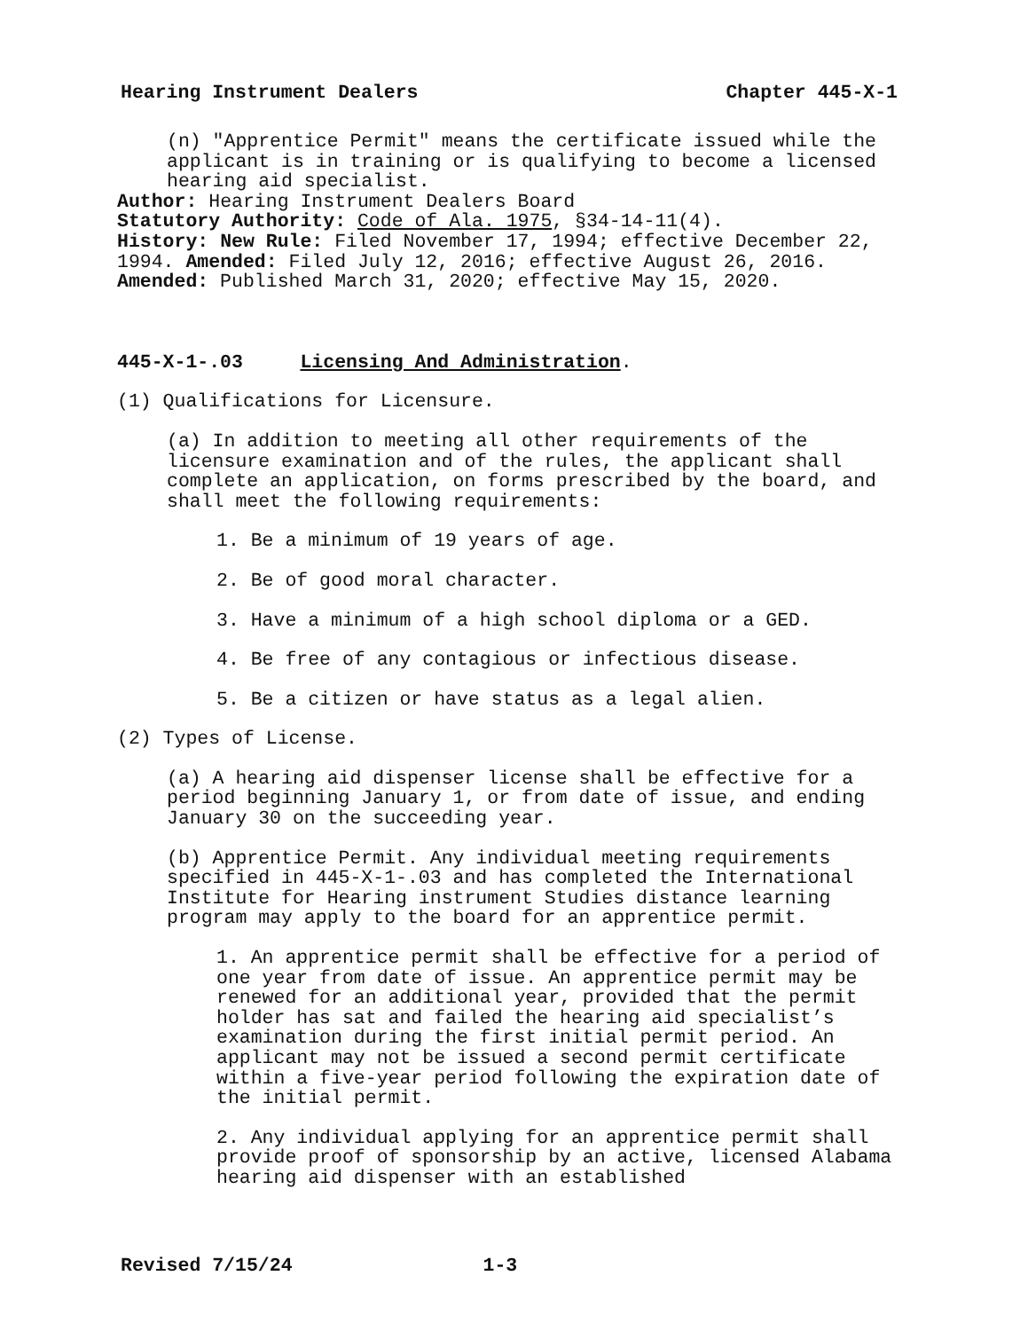Hearing Instrument Dealers Chapter 445-X-1
(n) "Apprentice Permit" means the certificate issued while the applicant is in training or is qualifying to become a licensed hearing aid specialist.
Author: Hearing Instrument Dealers Board
Statutory Authority: Code of Ala. 1975, §34-14-11(4).
History: New Rule: Filed November 17, 1994; effective December 22, 1994. Amended: Filed July 12, 2016; effective August 26, 2016. Amended: Published March 31, 2020; effective May 15, 2020.
445-X-1-.03 Licensing And Administration.
(1) Qualifications for Licensure.
(a) In addition to meeting all other requirements of the licensure examination and of the rules, the applicant shall complete an application, on forms prescribed by the board, and shall meet the following requirements:
1. Be a minimum of 19 years of age.
2. Be of good moral character.
3. Have a minimum of a high school diploma or a GED.
4. Be free of any contagious or infectious disease.
5. Be a citizen or have status as a legal alien.
(2) Types of License.
(a) A hearing aid dispenser license shall be effective for a period beginning January 1, or from date of issue, and ending January 30 on the succeeding year.
(b) Apprentice Permit. Any individual meeting requirements specified in 445-X-1-.03 and has completed the International Institute for Hearing instrument Studies distance learning program may apply to the board for an apprentice permit.
1. An apprentice permit shall be effective for a period of one year from date of issue. An apprentice permit may be renewed for an additional year, provided that the permit holder has sat and failed the hearing aid specialist’s examination during the first initial permit period. An applicant may not be issued a second permit certificate within a five-year period following the expiration date of the initial permit.
2. Any individual applying for an apprentice permit shall provide proof of sponsorship by an active, licensed Alabama hearing aid dispenser with an established
Revised 7/15/24 1-3